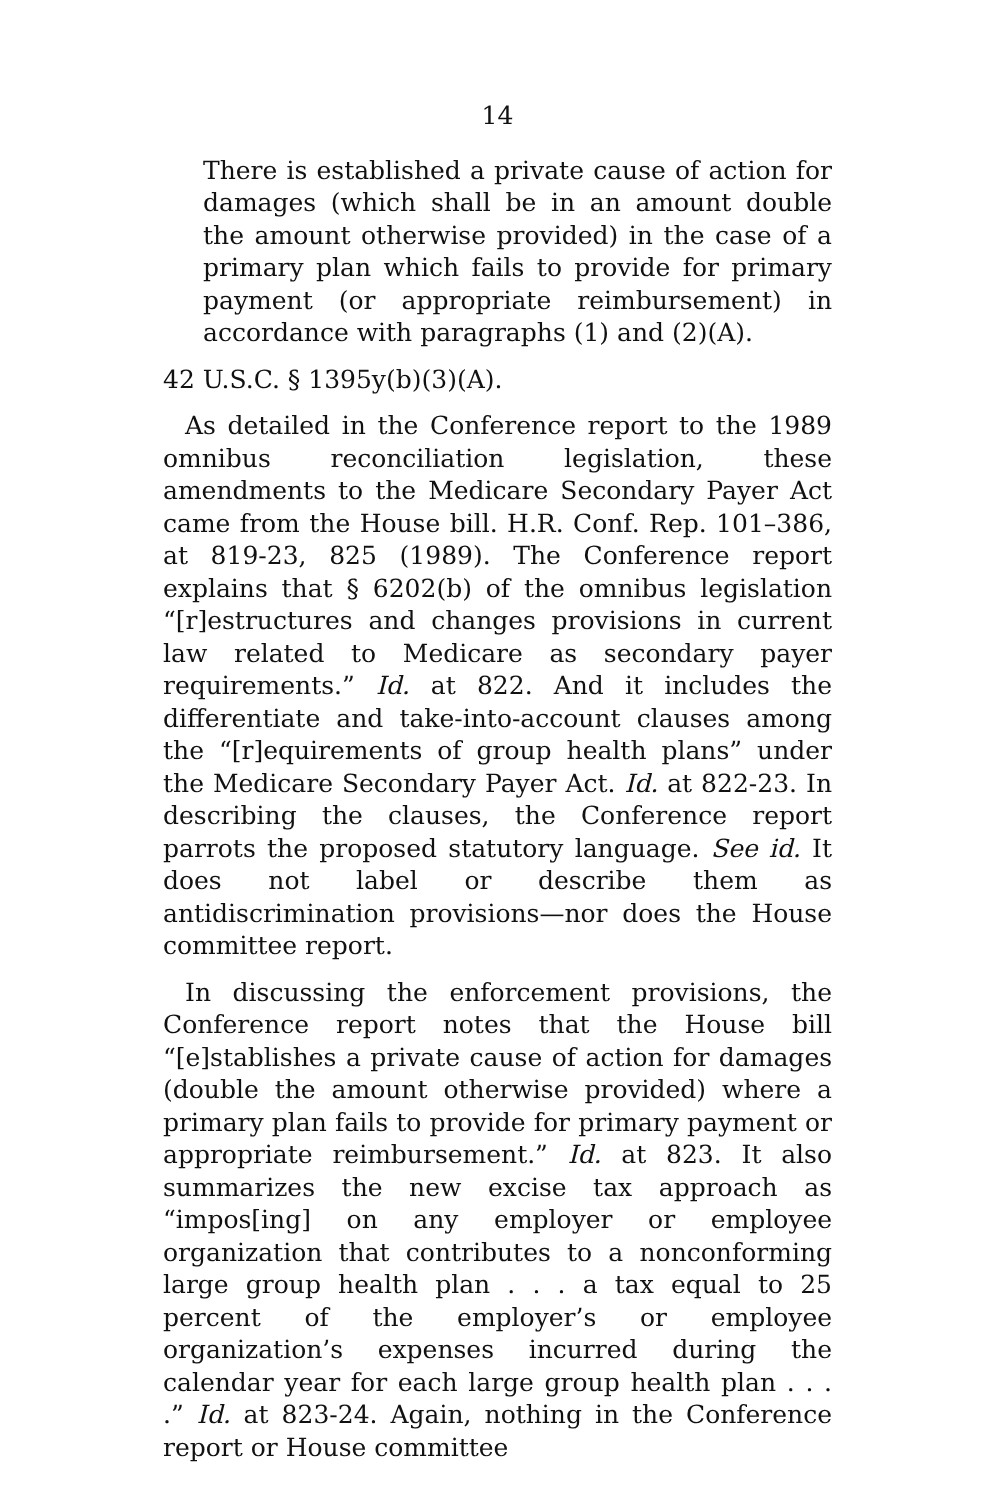14
There is established a private cause of action for damages (which shall be in an amount double the amount otherwise provided) in the case of a primary plan which fails to provide for primary payment (or appropriate reimbursement) in accordance with paragraphs (1) and (2)(A).
42 U.S.C. § 1395y(b)(3)(A).
As detailed in the Conference report to the 1989 omnibus reconciliation legislation, these amendments to the Medicare Secondary Payer Act came from the House bill. H.R. Conf. Rep. 101–386, at 819-23, 825 (1989). The Conference report explains that § 6202(b) of the omnibus legislation “[r]estructures and changes provisions in current law related to Medicare as secondary payer requirements.” Id. at 822. And it includes the differentiate and take-into-account clauses among the “[r]equirements of group health plans” under the Medicare Secondary Payer Act. Id. at 822-23. In describing the clauses, the Conference report parrots the proposed statutory language. See id. It does not label or describe them as antidiscrimination provisions—nor does the House committee report.
In discussing the enforcement provisions, the Conference report notes that the House bill “[e]stablishes a private cause of action for damages (double the amount otherwise provided) where a primary plan fails to provide for primary payment or appropriate reimbursement.” Id. at 823. It also summarizes the new excise tax approach as “impos[ing] on any employer or employee organization that contributes to a nonconforming large group health plan . . . a tax equal to 25 percent of the employer’s or employee organization’s expenses incurred during the calendar year for each large group health plan . . . .” Id. at 823-24. Again, nothing in the Conference report or House committee